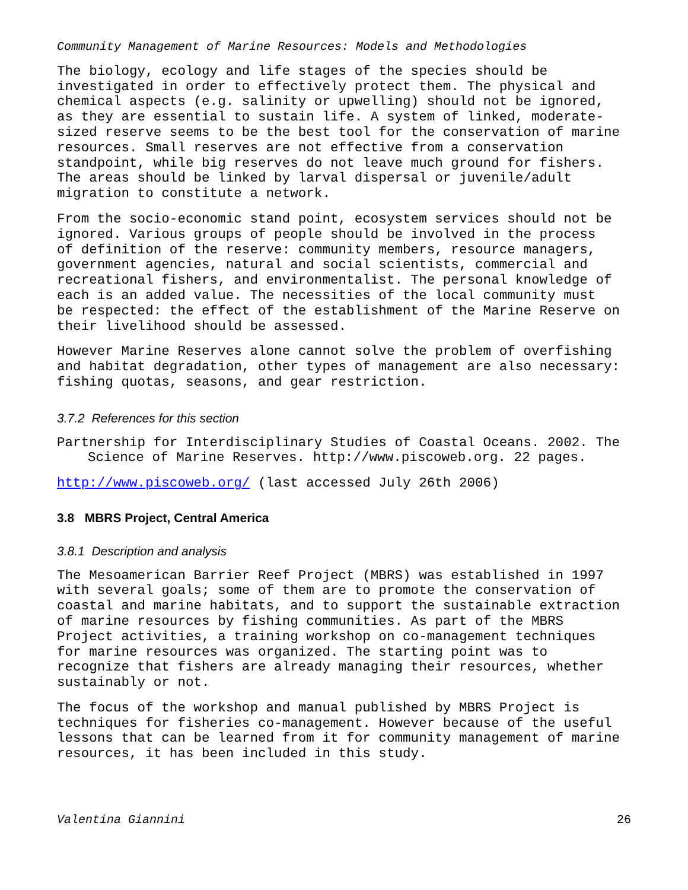Community Management of Marine Resources: Models and Methodologies
The biology, ecology and life stages of the species should be investigated in order to effectively protect them. The physical and chemical aspects (e.g. salinity or upwelling) should not be ignored, as they are essential to sustain life. A system of linked, moderate- sized reserve seems to be the best tool for the conservation of marine resources. Small reserves are not effective from a conservation standpoint, while big reserves do not leave much ground for fishers. The areas should be linked by larval dispersal or juvenile/adult migration to constitute a network.
From the socio-economic stand point, ecosystem services should not be ignored. Various groups of people should be involved in the process of definition of the reserve: community members, resource managers, government agencies, natural and social scientists, commercial and recreational fishers, and environmentalist. The personal knowledge of each is an added value. The necessities of the local community must be respected: the effect of the establishment of the Marine Reserve on their livelihood should be assessed.
However Marine Reserves alone cannot solve the problem of overfishing and habitat degradation, other types of management are also necessary: fishing quotas, seasons, and gear restriction.
3.7.2 References for this section
Partnership for Interdisciplinary Studies of Coastal Oceans. 2002. The Science of Marine Reserves. http://www.piscoweb.org. 22 pages.
http://www.piscoweb.org/ (last accessed July 26th 2006)
3.8 MBRS Project, Central America
3.8.1 Description and analysis
The Mesoamerican Barrier Reef Project (MBRS) was established in 1997 with several goals; some of them are to promote the conservation of coastal and marine habitats, and to support the sustainable extraction of marine resources by fishing communities. As part of the MBRS Project activities, a training workshop on co-management techniques for marine resources was organized. The starting point was to recognize that fishers are already managing their resources, whether sustainably or not.
The focus of the workshop and manual published by MBRS Project is techniques for fisheries co-management. However because of the useful lessons that can be learned from it for community management of marine resources, it has been included in this study.
Valentina Giannini 26